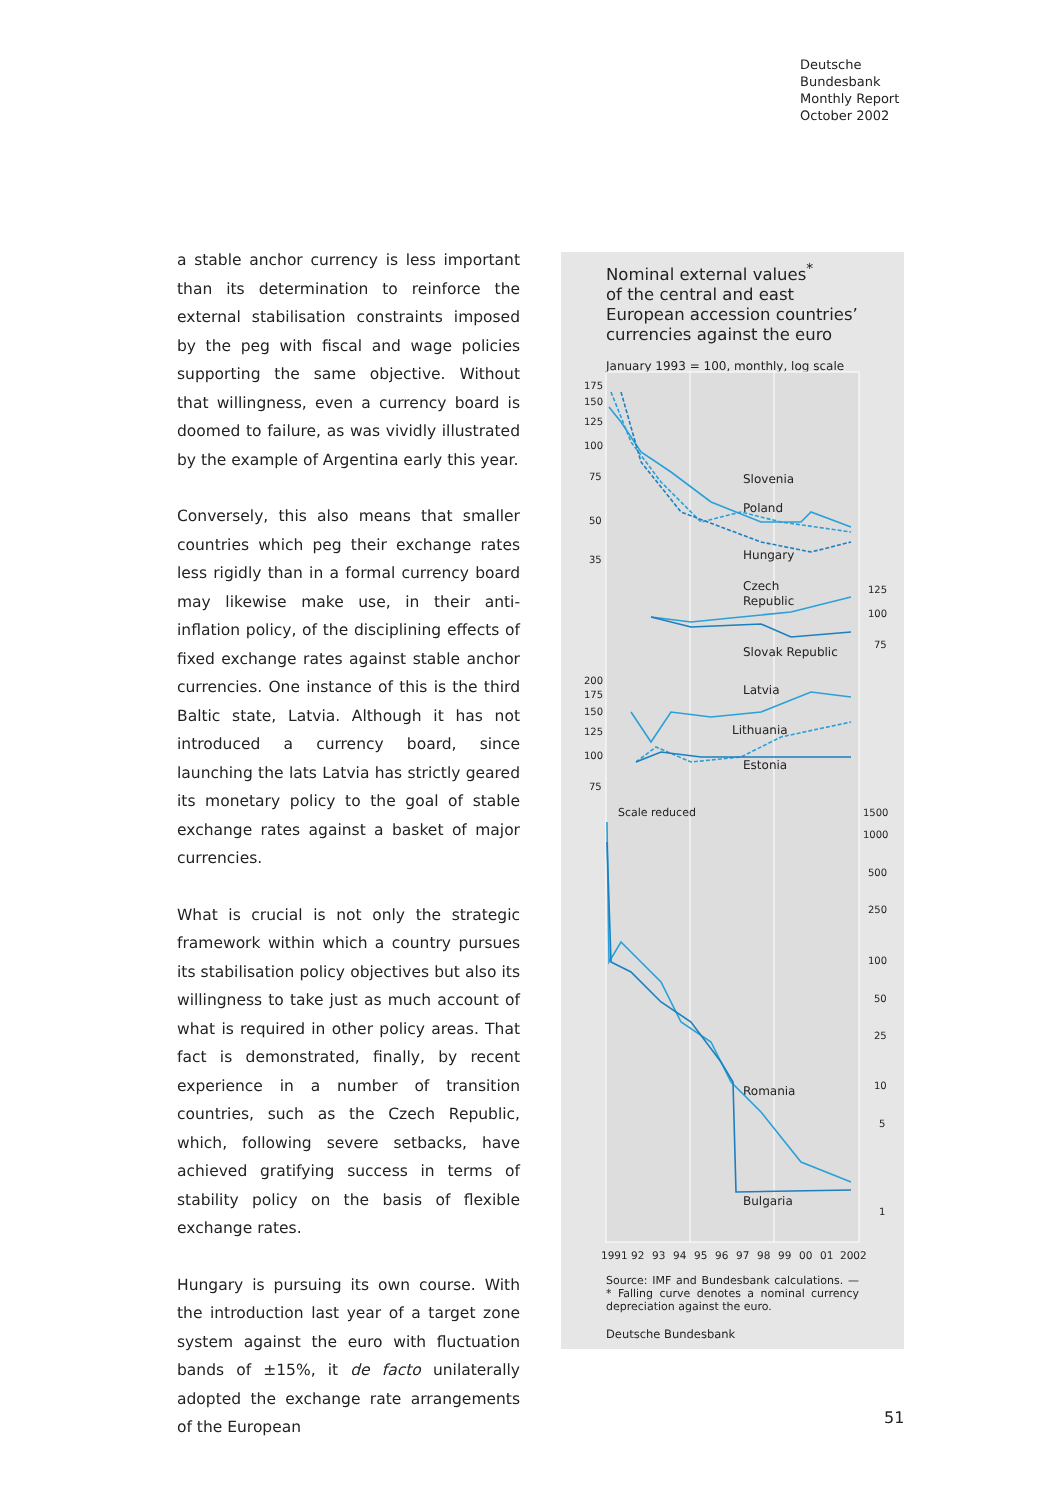Deutsche
Bundesbank
Monthly Report
October 2002
a stable anchor currency is less important than its determination to reinforce the external stabilisation constraints imposed by the peg with fiscal and wage policies supporting the same objective. Without that willingness, even a currency board is doomed to failure, as was vividly illustrated by the example of Argentina early this year.
Conversely, this also means that smaller countries which peg their exchange rates less rigidly than in a formal currency board may likewise make use, in their anti-inflation policy, of the disciplining effects of fixed exchange rates against stable anchor currencies. One instance of this is the third Baltic state, Latvia. Although it has not introduced a currency board, since launching the lats Latvia has strictly geared its monetary policy to the goal of stable exchange rates against a basket of major currencies.
What is crucial is not only the strategic framework within which a country pursues its stabilisation policy objectives but also its willingness to take just as much account of what is required in other policy areas. That fact is demonstrated, finally, by recent experience in a number of transition countries, such as the Czech Republic, which, following severe setbacks, have achieved gratifying success in terms of stability policy on the basis of flexible exchange rates.
Hungary is pursuing its own course. With the introduction last year of a target zone system against the euro with fluctuation bands of ±15%, it de facto unilaterally adopted the exchange rate arrangements of the European
Nominal external values<sup>*</sup>
of the central and east
European accession countries’
currencies against the euro
January 1993 = 100, monthly, log scale
175
150
125
100
75
50
35
Slovenia
Poland
Hungary
Czech
Republic
Slovak Republic
125
100
75
200
175
150
125
100
75
Latvia
Lithuania
Estonia
Scale reduced
1500
1000
500
250
100
50
25
10
5
1
Romania
Bulgaria
1991
92
93
94
95
96
97
98
99
00
01
2002
Source: IMF and Bundesbank calculations. — * Falling curve denotes a nominal currency depreciation against the euro.
Deutsche Bundesbank
51